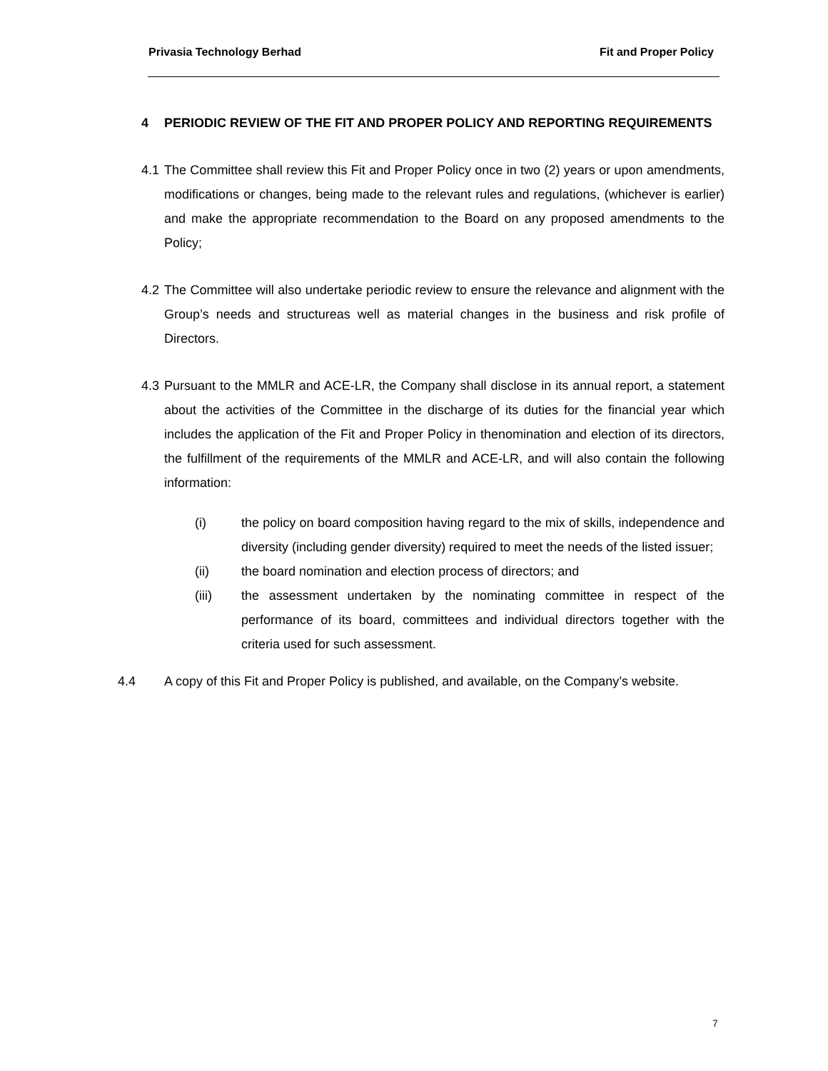Privasia Technology Berhad Fit and Proper Policy
4 PERIODIC REVIEW OF THE FIT AND PROPER POLICY AND REPORTING REQUIREMENTS
4.1 The Committee shall review this Fit and Proper Policy once in two (2) years or upon amendments, modifications or changes, being made to the relevant rules and regulations, (whichever is earlier) and make the appropriate recommendation to the Board on any proposed amendments to the Policy;
4.2 The Committee will also undertake periodic review to ensure the relevance and alignment with the Group’s needs and structureas well as material changes in the business and risk profile of Directors.
4.3 Pursuant to the MMLR and ACE-LR, the Company shall disclose in its annual report, a statement about the activities of the Committee in the discharge of its duties for the financial year which includes the application of the Fit and Proper Policy in thenomination and election of its directors, the fulfillment of the requirements of the MMLR and ACE-LR, and will also contain the following information:
(i) the policy on board composition having regard to the mix of skills, independence and diversity (including gender diversity) required to meet the needs of the listed issuer;
(ii) the board nomination and election process of directors; and
(iii) the assessment undertaken by the nominating committee in respect of the performance of its board, committees and individual directors together with the criteria used for such assessment.
4.4 A copy of this Fit and Proper Policy is published, and available, on the Company’s website.
7